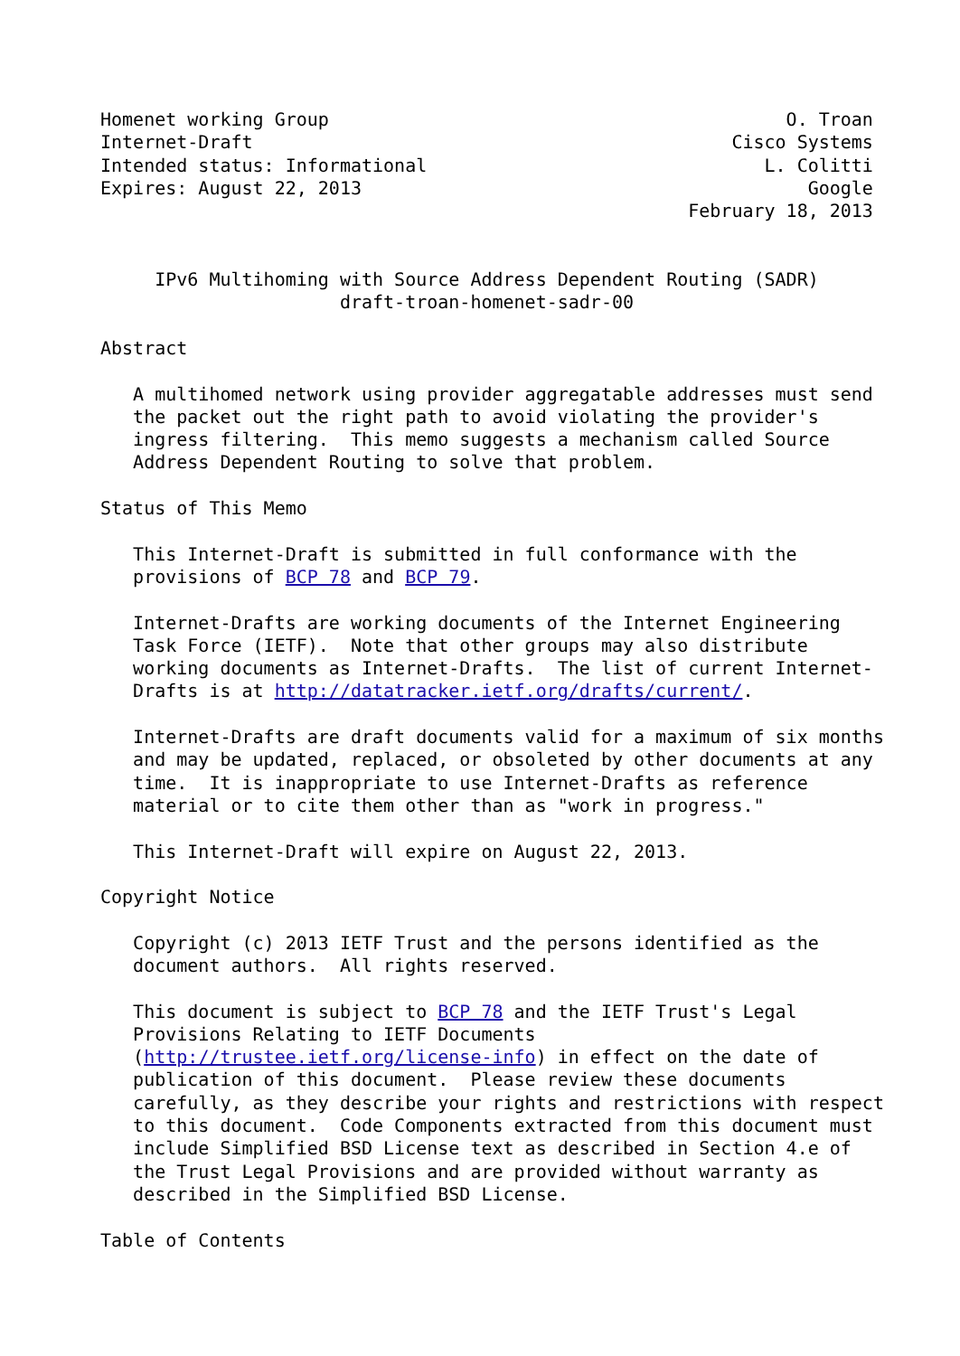Homenet working Group                                          O. Troan
Internet-Draft                                            Cisco Systems
Intended status: Informational                               L. Colitti
Expires: August 22, 2013                                         Google
                                                      February 18, 2013


     IPv6 Multihoming with Source Address Dependent Routing (SADR)
                      draft-troan-homenet-sadr-00

Abstract

   A multihomed network using provider aggregatable addresses must send
   the packet out the right path to avoid violating the provider's
   ingress filtering.  This memo suggests a mechanism called Source
   Address Dependent Routing to solve that problem.

Status of This Memo

   This Internet-Draft is submitted in full conformance with the
   provisions of BCP 78 and BCP 79.

   Internet-Drafts are working documents of the Internet Engineering
   Task Force (IETF).  Note that other groups may also distribute
   working documents as Internet-Drafts.  The list of current Internet-
   Drafts is at http://datatracker.ietf.org/drafts/current/.

   Internet-Drafts are draft documents valid for a maximum of six months
   and may be updated, replaced, or obsoleted by other documents at any
   time.  It is inappropriate to use Internet-Drafts as reference
   material or to cite them other than as "work in progress."

   This Internet-Draft will expire on August 22, 2013.

Copyright Notice

   Copyright (c) 2013 IETF Trust and the persons identified as the
   document authors.  All rights reserved.

   This document is subject to BCP 78 and the IETF Trust's Legal
   Provisions Relating to IETF Documents
   (http://trustee.ietf.org/license-info) in effect on the date of
   publication of this document.  Please review these documents
   carefully, as they describe your rights and restrictions with respect
   to this document.  Code Components extracted from this document must
   include Simplified BSD License text as described in Section 4.e of
   the Trust Legal Provisions and are provided without warranty as
   described in the Simplified BSD License.

Table of Contents